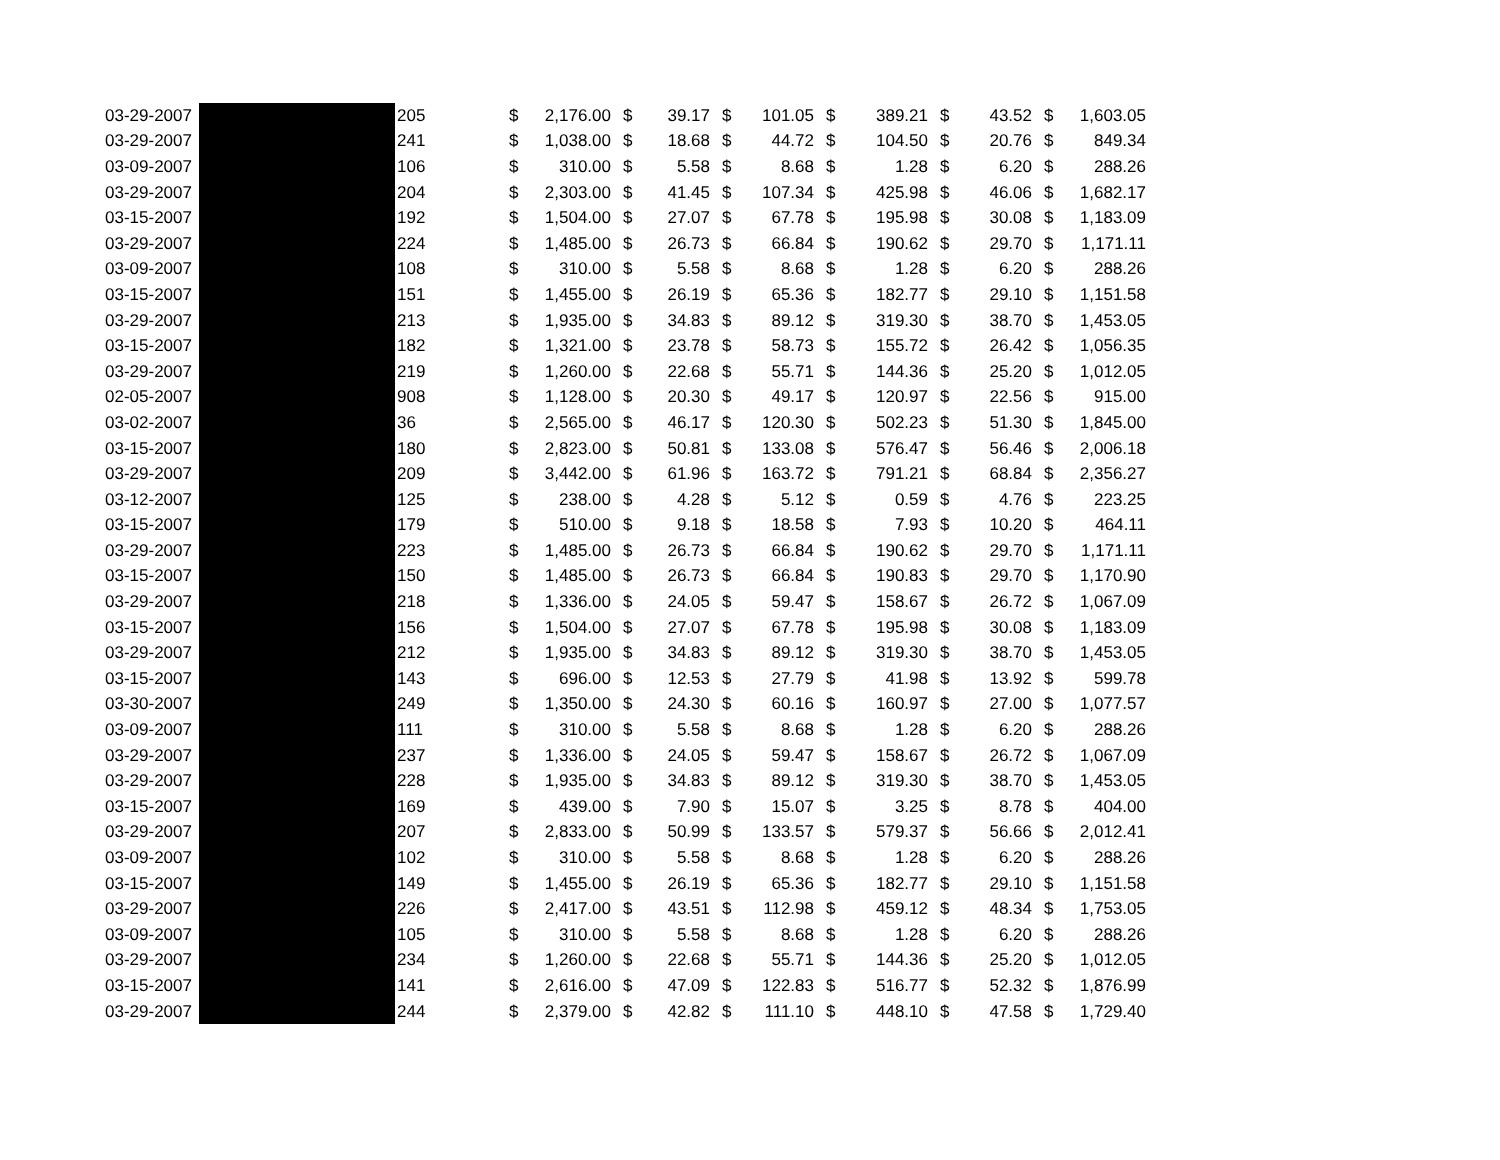| 03-29-2007 | | 205 | $ | 2,176.00 | $ | 39.17 | $ | 101.05 | $ | 389.21 | $ | 43.52 | $ | 1,603.05 |
| 03-29-2007 | | 241 | $ | 1,038.00 | $ | 18.68 | $ | 44.72 | $ | 104.50 | $ | 20.76 | $ | 849.34 |
| 03-09-2007 | | 106 | $ | 310.00 | $ | 5.58 | $ | 8.68 | $ | 1.28 | $ | 6.20 | $ | 288.26 |
| 03-29-2007 | | 204 | $ | 2,303.00 | $ | 41.45 | $ | 107.34 | $ | 425.98 | $ | 46.06 | $ | 1,682.17 |
| 03-15-2007 | | 192 | $ | 1,504.00 | $ | 27.07 | $ | 67.78 | $ | 195.98 | $ | 30.08 | $ | 1,183.09 |
| 03-29-2007 | | 224 | $ | 1,485.00 | $ | 26.73 | $ | 66.84 | $ | 190.62 | $ | 29.70 | $ | 1,171.11 |
| 03-09-2007 | | 108 | $ | 310.00 | $ | 5.58 | $ | 8.68 | $ | 1.28 | $ | 6.20 | $ | 288.26 |
| 03-15-2007 | | 151 | $ | 1,455.00 | $ | 26.19 | $ | 65.36 | $ | 182.77 | $ | 29.10 | $ | 1,151.58 |
| 03-29-2007 | | 213 | $ | 1,935.00 | $ | 34.83 | $ | 89.12 | $ | 319.30 | $ | 38.70 | $ | 1,453.05 |
| 03-15-2007 | | 182 | $ | 1,321.00 | $ | 23.78 | $ | 58.73 | $ | 155.72 | $ | 26.42 | $ | 1,056.35 |
| 03-29-2007 | | 219 | $ | 1,260.00 | $ | 22.68 | $ | 55.71 | $ | 144.36 | $ | 25.20 | $ | 1,012.05 |
| 02-05-2007 | | 908 | $ | 1,128.00 | $ | 20.30 | $ | 49.17 | $ | 120.97 | $ | 22.56 | $ | 915.00 |
| 03-02-2007 | | 36 | $ | 2,565.00 | $ | 46.17 | $ | 120.30 | $ | 502.23 | $ | 51.30 | $ | 1,845.00 |
| 03-15-2007 | | 180 | $ | 2,823.00 | $ | 50.81 | $ | 133.08 | $ | 576.47 | $ | 56.46 | $ | 2,006.18 |
| 03-29-2007 | | 209 | $ | 3,442.00 | $ | 61.96 | $ | 163.72 | $ | 791.21 | $ | 68.84 | $ | 2,356.27 |
| 03-12-2007 | | 125 | $ | 238.00 | $ | 4.28 | $ | 5.12 | $ | 0.59 | $ | 4.76 | $ | 223.25 |
| 03-15-2007 | | 179 | $ | 510.00 | $ | 9.18 | $ | 18.58 | $ | 7.93 | $ | 10.20 | $ | 464.11 |
| 03-29-2007 | | 223 | $ | 1,485.00 | $ | 26.73 | $ | 66.84 | $ | 190.62 | $ | 29.70 | $ | 1,171.11 |
| 03-15-2007 | | 150 | $ | 1,485.00 | $ | 26.73 | $ | 66.84 | $ | 190.83 | $ | 29.70 | $ | 1,170.90 |
| 03-29-2007 | | 218 | $ | 1,336.00 | $ | 24.05 | $ | 59.47 | $ | 158.67 | $ | 26.72 | $ | 1,067.09 |
| 03-15-2007 | | 156 | $ | 1,504.00 | $ | 27.07 | $ | 67.78 | $ | 195.98 | $ | 30.08 | $ | 1,183.09 |
| 03-29-2007 | | 212 | $ | 1,935.00 | $ | 34.83 | $ | 89.12 | $ | 319.30 | $ | 38.70 | $ | 1,453.05 |
| 03-15-2007 | | 143 | $ | 696.00 | $ | 12.53 | $ | 27.79 | $ | 41.98 | $ | 13.92 | $ | 599.78 |
| 03-30-2007 | | 249 | $ | 1,350.00 | $ | 24.30 | $ | 60.16 | $ | 160.97 | $ | 27.00 | $ | 1,077.57 |
| 03-09-2007 | | 111 | $ | 310.00 | $ | 5.58 | $ | 8.68 | $ | 1.28 | $ | 6.20 | $ | 288.26 |
| 03-29-2007 | | 237 | $ | 1,336.00 | $ | 24.05 | $ | 59.47 | $ | 158.67 | $ | 26.72 | $ | 1,067.09 |
| 03-29-2007 | | 228 | $ | 1,935.00 | $ | 34.83 | $ | 89.12 | $ | 319.30 | $ | 38.70 | $ | 1,453.05 |
| 03-15-2007 | | 169 | $ | 439.00 | $ | 7.90 | $ | 15.07 | $ | 3.25 | $ | 8.78 | $ | 404.00 |
| 03-29-2007 | | 207 | $ | 2,833.00 | $ | 50.99 | $ | 133.57 | $ | 579.37 | $ | 56.66 | $ | 2,012.41 |
| 03-09-2007 | | 102 | $ | 310.00 | $ | 5.58 | $ | 8.68 | $ | 1.28 | $ | 6.20 | $ | 288.26 |
| 03-15-2007 | | 149 | $ | 1,455.00 | $ | 26.19 | $ | 65.36 | $ | 182.77 | $ | 29.10 | $ | 1,151.58 |
| 03-29-2007 | | 226 | $ | 2,417.00 | $ | 43.51 | $ | 112.98 | $ | 459.12 | $ | 48.34 | $ | 1,753.05 |
| 03-09-2007 | | 105 | $ | 310.00 | $ | 5.58 | $ | 8.68 | $ | 1.28 | $ | 6.20 | $ | 288.26 |
| 03-29-2007 | | 234 | $ | 1,260.00 | $ | 22.68 | $ | 55.71 | $ | 144.36 | $ | 25.20 | $ | 1,012.05 |
| 03-15-2007 | | 141 | $ | 2,616.00 | $ | 47.09 | $ | 122.83 | $ | 516.77 | $ | 52.32 | $ | 1,876.99 |
| 03-29-2007 | | 244 | $ | 2,379.00 | $ | 42.82 | $ | 111.10 | $ | 448.10 | $ | 47.58 | $ | 1,729.40 |